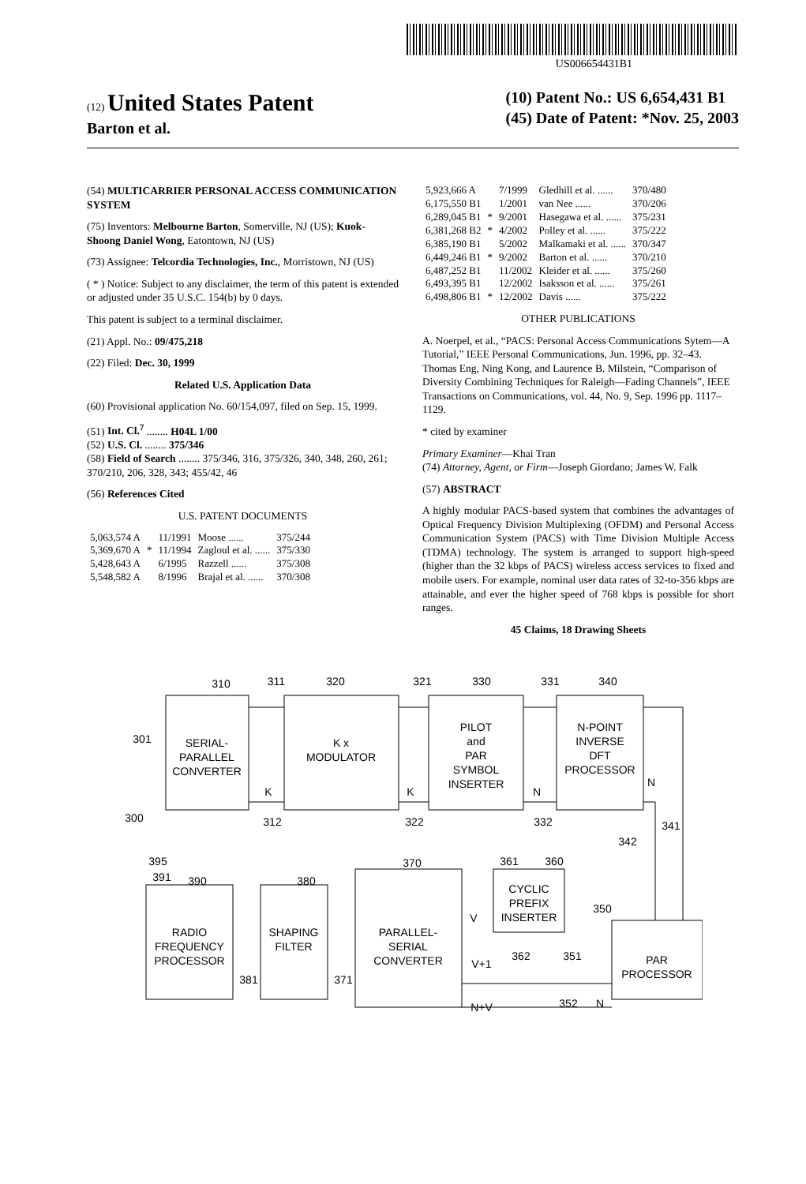US006654431B1
(12) United States Patent
Barton et al.
(10) Patent No.: US 6,654,431 B1
(45) Date of Patent: *Nov. 25, 2003
(54) MULTICARRIER PERSONAL ACCESS COMMUNICATION SYSTEM
(75) Inventors: Melbourne Barton, Somerville, NJ (US); Kuok-Shoong Daniel Wong, Eatontown, NJ (US)
(73) Assignee: Telcordia Technologies, Inc., Morristown, NJ (US)
( * ) Notice: Subject to any disclaimer, the term of this patent is extended or adjusted under 35 U.S.C. 154(b) by 0 days.
This patent is subject to a terminal disclaimer.
(21) Appl. No.: 09/475,218
(22) Filed: Dec. 30, 1999
Related U.S. Application Data
(60) Provisional application No. 60/154,097, filed on Sep. 15, 1999.
(51) Int. Cl.<sup>7</sup> ........ H04L 1/00
(52) U.S. Cl. ........ 375/346
(58) Field of Search ........ 375/346, 316, 375/326, 340, 348, 260, 261; 370/210, 206, 328, 343; 455/42, 46
(56) References Cited
U.S. PATENT DOCUMENTS
| 5,063,574 A | | 11/1991 | Moose ...... | 375/244 |
| 5,369,670 A | * | 11/1994 | Zagloul et al. ...... | 375/330 |
| 5,428,643 A | | 6/1995 | Razzell ...... | 375/308 |
| 5,548,582 A | | 8/1996 | Brajal et al. ...... | 370/308 |
| 5,923,666 A | | 7/1999 | Gledhill et al. ...... | 370/480 |
| 6,175,550 B1 | | 1/2001 | van Nee ...... | 370/206 |
| 6,289,045 B1 | * | 9/2001 | Hasegawa et al. ...... | 375/231 |
| 6,381,268 B2 | * | 4/2002 | Polley et al. ...... | 375/222 |
| 6,385,190 B1 | | 5/2002 | Malkamaki et al. ...... | 370/347 |
| 6,449,246 B1 | * | 9/2002 | Barton et al. ...... | 370/210 |
| 6,487,252 B1 | | 11/2002 | Kleider et al. ...... | 375/260 |
| 6,493,395 B1 | | 12/2002 | Isaksson et al. ...... | 375/261 |
| 6,498,806 B1 | * | 12/2002 | Davis ...... | 375/222 |
OTHER PUBLICATIONS
A. Noerpel, et al., “PACS: Personal Access Communications Sytem—A Tutorial,” IEEE Personal Communications, Jun. 1996, pp. 32–43.
Thomas Eng, Ning Kong, and Laurence B. Milstein, “Comparison of Diversity Combining Techniques for Raleigh—Fading Channels”, IEEE Transactions on Communications, vol. 44, No. 9, Sep. 1996 pp. 1117–1129.
* cited by examiner
Primary Examiner—Khai Tran
(74) Attorney, Agent, or Firm—Joseph Giordano; James W. Falk
(57) ABSTRACT
A highly modular PACS-based system that combines the advantages of Optical Frequency Division Multiplexing (OFDM) and Personal Access Communication System (PACS) with Time Division Multiple Access (TDMA) technology. The system is arranged to support high-speed (higher than the 32 kbps of PACS) wireless access services to fixed and mobile users. For example, nominal user data rates of 32-to-356 kbps are attainable, and ever the higher speed of 768 kbps is possible for short ranges.
45 Claims, 18 Drawing Sheets
SERIAL-
PARALLEL
CONVERTER
K x
MODULATOR
PILOT
and
PAR
SYMBOL
INSERTER
N-POINT
INVERSE
DFT
PROCESSOR
RADIO
FREQUENCY
PROCESSOR
SHAPING
FILTER
PARALLEL-
SERIAL
CONVERTER
CYCLIC
PREFIX
INSERTER
PAR
PROCESSOR
310
311
320
321
330
331
340
301
300
312
322
332
341
342
395
391
390
380
370
361
360
350
362
351
352
381
371
V
V+1
N+V
N
K
K
N
N